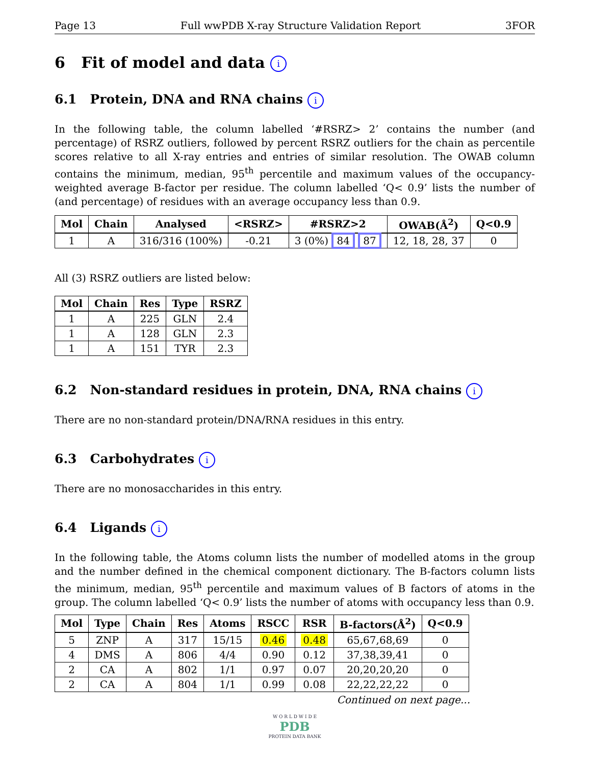Page 13 Full wwPDB X-ray Structure Validation Report 3FOR
6 Fit of model and data i
6.1 Protein, DNA and RNA chains i
In the following table, the column labelled ‘#RSRZ> 2’ contains the number (and percentage) of RSRZ outliers, followed by percent RSRZ outliers for the chain as percentile scores relative to all X-ray entries and entries of similar resolution. The OWAB column contains the minimum, median, 95<sup>th</sup> percentile and maximum values of the occupancy-weighted average B-factor per residue. The column labelled ‘Q< 0.9’ lists the number of (and percentage) of residues with an average occupancy less than 0.9.
| Mol | Chain | Analysed | <RSRZ> | #RSRZ>2 | OWAB(Å<sup>2</sup>) | Q<0.9 |
| --- | --- | --- | --- | --- | --- | --- |
| 1 | A | 316/316 (100%) | -0.21 | 3 (0%) 84 87 | 12, 18, 28, 37 | 0 |
All (3) RSRZ outliers are listed below:
| Mol | Chain | Res | Type | RSRZ |
| --- | --- | --- | --- | --- |
| 1 | A | 225 | GLN | 2.4 |
| 1 | A | 128 | GLN | 2.3 |
| 1 | A | 151 | TYR | 2.3 |
6.2 Non-standard residues in protein, DNA, RNA chains i
There are no non-standard protein/DNA/RNA residues in this entry.
6.3 Carbohydrates i
There are no monosaccharides in this entry.
6.4 Ligands i
In the following table, the Atoms column lists the number of modelled atoms in the group and the number defined in the chemical component dictionary. The B-factors column lists the minimum, median, 95<sup>th</sup> percentile and maximum values of B factors of atoms in the group. The column labelled ‘Q< 0.9’ lists the number of atoms with occupancy less than 0.9.
| Mol | Type | Chain | Res | Atoms | RSCC | RSR | B-factors(Å<sup>2</sup>) | Q<0.9 |
| --- | --- | --- | --- | --- | --- | --- | --- | --- |
| 5 | ZNP | A | 317 | 15/15 | 0.46 | 0.48 | 65,67,68,69 | 0 |
| 4 | DMS | A | 806 | 4/4 | 0.90 | 0.12 | 37,38,39,41 | 0 |
| 2 | CA | A | 802 | 1/1 | 0.97 | 0.07 | 20,20,20,20 | 0 |
| 2 | CA | A | 804 | 1/1 | 0.99 | 0.08 | 22,22,22,22 | 0 |
Continued on next page...
W O R L D W I D E
PDB
PROTEIN DATA BANK